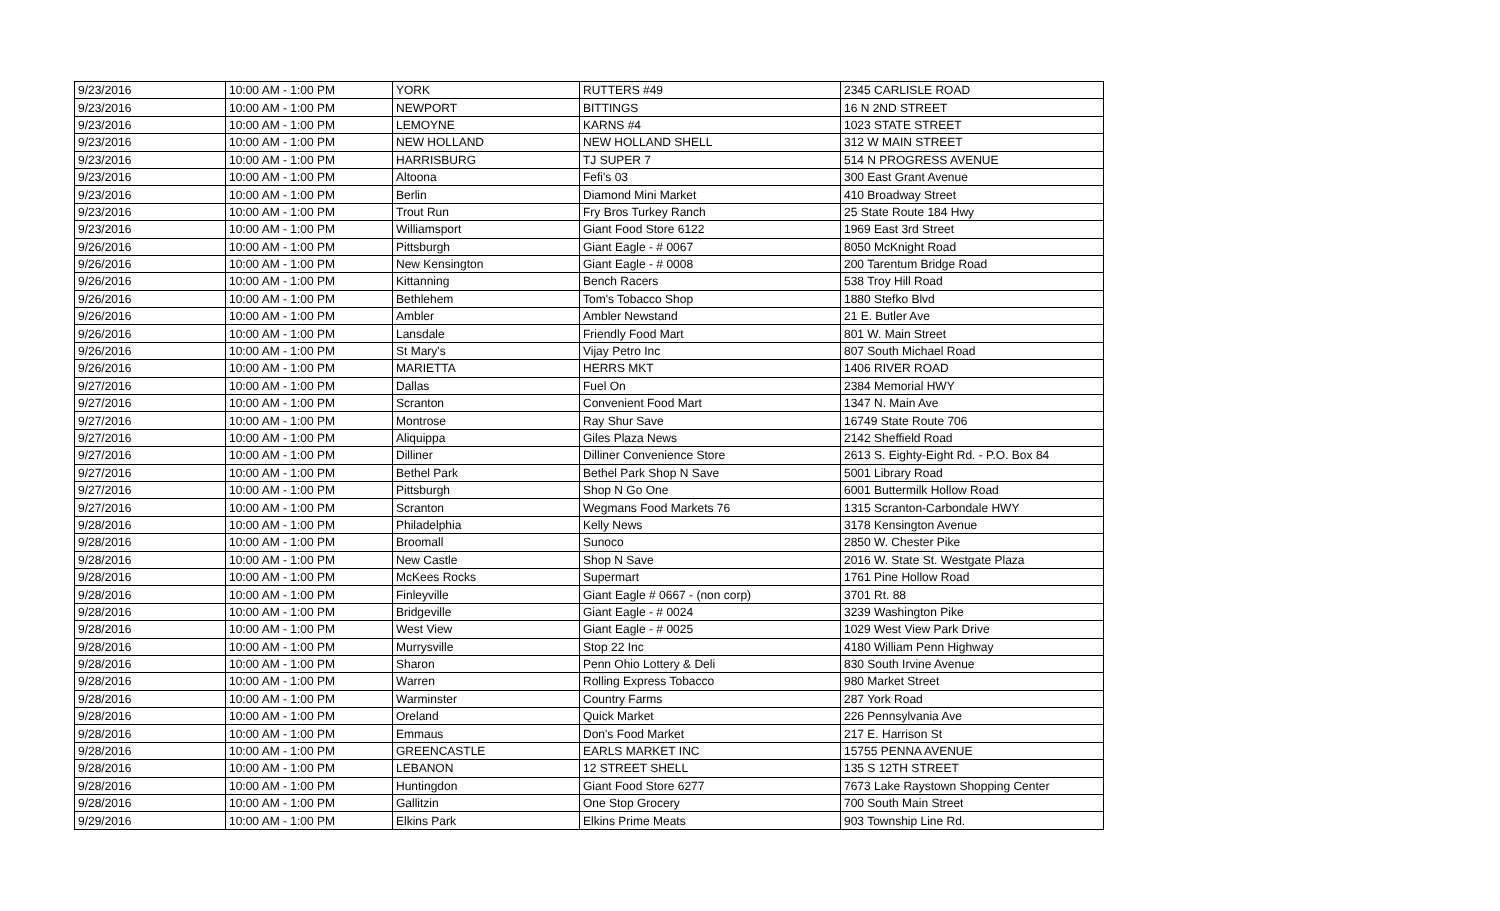| 9/23/2016 | 10:00 AM - 1:00 PM | YORK | RUTTERS #49 | 2345 CARLISLE ROAD |
| 9/23/2016 | 10:00 AM - 1:00 PM | NEWPORT | BITTINGS | 16 N 2ND STREET |
| 9/23/2016 | 10:00 AM - 1:00 PM | LEMOYNE | KARNS #4 | 1023 STATE STREET |
| 9/23/2016 | 10:00 AM - 1:00 PM | NEW HOLLAND | NEW HOLLAND SHELL | 312 W MAIN STREET |
| 9/23/2016 | 10:00 AM - 1:00 PM | HARRISBURG | TJ SUPER 7 | 514 N PROGRESS AVENUE |
| 9/23/2016 | 10:00 AM - 1:00 PM | Altoona | Fefi's 03 | 300 East Grant Avenue |
| 9/23/2016 | 10:00 AM - 1:00 PM | Berlin | Diamond Mini Market | 410 Broadway Street |
| 9/23/2016 | 10:00 AM - 1:00 PM | Trout Run | Fry Bros Turkey Ranch | 25 State Route 184 Hwy |
| 9/23/2016 | 10:00 AM - 1:00 PM | Williamsport | Giant Food Store 6122 | 1969 East 3rd Street |
| 9/26/2016 | 10:00 AM - 1:00 PM | Pittsburgh | Giant Eagle - # 0067 | 8050 McKnight Road |
| 9/26/2016 | 10:00 AM - 1:00 PM | New Kensington | Giant Eagle - # 0008 | 200 Tarentum Bridge Road |
| 9/26/2016 | 10:00 AM - 1:00 PM | Kittanning | Bench Racers | 538 Troy Hill Road |
| 9/26/2016 | 10:00 AM - 1:00 PM | Bethlehem | Tom's Tobacco Shop | 1880 Stefko Blvd |
| 9/26/2016 | 10:00 AM - 1:00 PM | Ambler | Ambler Newstand | 21 E. Butler Ave |
| 9/26/2016 | 10:00 AM - 1:00 PM | Lansdale | Friendly Food Mart | 801 W. Main Street |
| 9/26/2016 | 10:00 AM - 1:00 PM | St Mary's | Vijay Petro Inc | 807 South Michael Road |
| 9/26/2016 | 10:00 AM - 1:00 PM | MARIETTA | HERRS MKT | 1406 RIVER ROAD |
| 9/27/2016 | 10:00 AM - 1:00 PM | Dallas | Fuel On | 2384 Memorial HWY |
| 9/27/2016 | 10:00 AM - 1:00 PM | Scranton | Convenient Food Mart | 1347 N. Main Ave |
| 9/27/2016 | 10:00 AM - 1:00 PM | Montrose | Ray Shur Save | 16749 State Route 706 |
| 9/27/2016 | 10:00 AM - 1:00 PM | Aliquippa | Giles Plaza News | 2142 Sheffield Road |
| 9/27/2016 | 10:00 AM - 1:00 PM | Dilliner | Dilliner Convenience Store | 2613 S. Eighty-Eight Rd. - P.O. Box 84 |
| 9/27/2016 | 10:00 AM - 1:00 PM | Bethel Park | Bethel Park Shop N Save | 5001 Library Road |
| 9/27/2016 | 10:00 AM - 1:00 PM | Pittsburgh | Shop N Go One | 6001 Buttermilk Hollow Road |
| 9/27/2016 | 10:00 AM - 1:00 PM | Scranton | Wegmans Food Markets 76 | 1315 Scranton-Carbondale HWY |
| 9/28/2016 | 10:00 AM - 1:00 PM | Philadelphia | Kelly News | 3178 Kensington Avenue |
| 9/28/2016 | 10:00 AM - 1:00 PM | Broomall | Sunoco | 2850 W. Chester Pike |
| 9/28/2016 | 10:00 AM - 1:00 PM | New Castle | Shop N Save | 2016 W. State St. Westgate Plaza |
| 9/28/2016 | 10:00 AM - 1:00 PM | McKees Rocks | Supermart | 1761 Pine Hollow Road |
| 9/28/2016 | 10:00 AM - 1:00 PM | Finleyville | Giant Eagle # 0667 - (non corp) | 3701 Rt. 88 |
| 9/28/2016 | 10:00 AM - 1:00 PM | Bridgeville | Giant Eagle - # 0024 | 3239 Washington Pike |
| 9/28/2016 | 10:00 AM - 1:00 PM | West View | Giant Eagle - # 0025 | 1029 West View Park Drive |
| 9/28/2016 | 10:00 AM - 1:00 PM | Murrysville | Stop 22 Inc | 4180 William Penn Highway |
| 9/28/2016 | 10:00 AM - 1:00 PM | Sharon | Penn Ohio Lottery & Deli | 830 South Irvine Avenue |
| 9/28/2016 | 10:00 AM - 1:00 PM | Warren | Rolling Express Tobacco | 980 Market Street |
| 9/28/2016 | 10:00 AM - 1:00 PM | Warminster | Country Farms | 287 York Road |
| 9/28/2016 | 10:00 AM - 1:00 PM | Oreland | Quick Market | 226 Pennsylvania Ave |
| 9/28/2016 | 10:00 AM - 1:00 PM | Emmaus | Don's Food Market | 217 E. Harrison St |
| 9/28/2016 | 10:00 AM - 1:00 PM | GREENCASTLE | EARLS MARKET INC | 15755 PENNA AVENUE |
| 9/28/2016 | 10:00 AM - 1:00 PM | LEBANON | 12 STREET SHELL | 135 S 12TH STREET |
| 9/28/2016 | 10:00 AM - 1:00 PM | Huntingdon | Giant Food Store 6277 | 7673 Lake Raystown Shopping Center |
| 9/28/2016 | 10:00 AM - 1:00 PM | Gallitzin | One Stop Grocery | 700 South Main Street |
| 9/29/2016 | 10:00 AM - 1:00 PM | Elkins Park | Elkins Prime Meats | 903 Township Line Rd. |